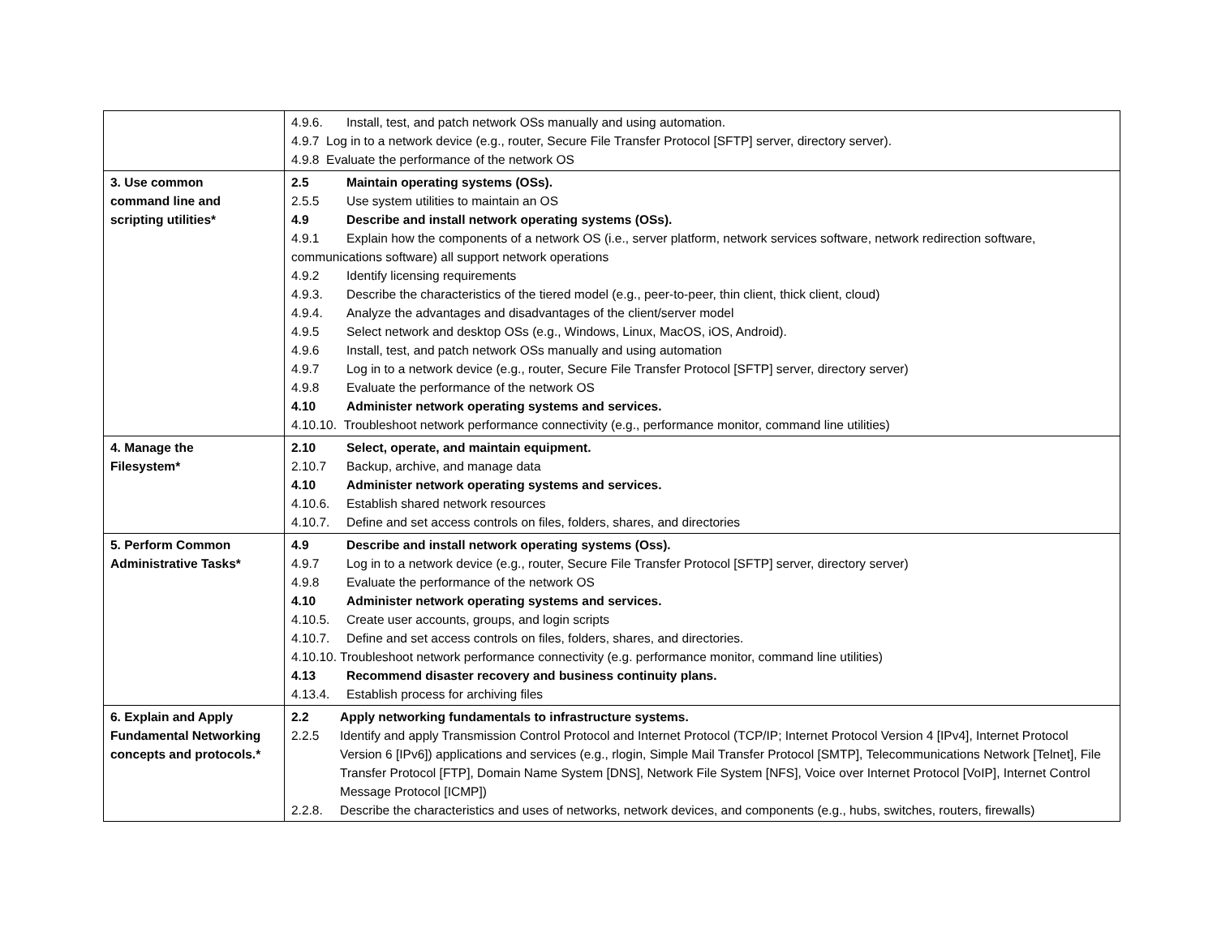| | 4.9.6. Install, test, and patch network OSs manually and using automation. 4.9.7 Log in to a network device (e.g., router, Secure File Transfer Protocol [SFTP] server, directory server). 4.9.8 Evaluate the performance of the network OS |
| 3. Use common command line and scripting utilities* | 2.5 Maintain operating systems (OSs). 2.5.5 Use system utilities to maintain an OS 4.9 Describe and install network operating systems (OSs). 4.9.1 Explain how the components of a network OS (i.e., server platform, network services software, network redirection software, communications software) all support network operations 4.9.2 Identify licensing requirements 4.9.3. Describe the characteristics of the tiered model (e.g., peer-to-peer, thin client, thick client, cloud) 4.9.4. Analyze the advantages and disadvantages of the client/server model 4.9.5 Select network and desktop OSs (e.g., Windows, Linux, MacOS, iOS, Android). 4.9.6 Install, test, and patch network OSs manually and using automation 4.9.7 Log in to a network device (e.g., router, Secure File Transfer Protocol [SFTP] server, directory server) 4.9.8 Evaluate the performance of the network OS 4.10 Administer network operating systems and services. 4.10.10. Troubleshoot network performance connectivity (e.g., performance monitor, command line utilities) |
| 4. Manage the Filesystem* | 2.10 Select, operate, and maintain equipment. 2.10.7 Backup, archive, and manage data 4.10 Administer network operating systems and services. 4.10.6. Establish shared network resources 4.10.7. Define and set access controls on files, folders, shares, and directories |
| 5. Perform Common Administrative Tasks* | 4.9 Describe and install network operating systems (Oss). 4.9.7 Log in to a network device (e.g., router, Secure File Transfer Protocol [SFTP] server, directory server) 4.9.8 Evaluate the performance of the network OS 4.10 Administer network operating systems and services. 4.10.5. Create user accounts, groups, and login scripts 4.10.7. Define and set access controls on files, folders, shares, and directories. 4.10.10. Troubleshoot network performance connectivity (e.g. performance monitor, command line utilities) 4.13 Recommend disaster recovery and business continuity plans. 4.13.4. Establish process for archiving files |
| 6. Explain and Apply Fundamental Networking concepts and protocols.* | 2.2 Apply networking fundamentals to infrastructure systems. 2.2.5 Identify and apply Transmission Control Protocol and Internet Protocol (TCP/IP; Internet Protocol Version 4 [IPv4], Internet Protocol Version 6 [IPv6]) applications and services (e.g., rlogin, Simple Mail Transfer Protocol [SMTP], Telecommunications Network [Telnet], File Transfer Protocol [FTP], Domain Name System [DNS], Network File System [NFS], Voice over Internet Protocol [VoIP], Internet Control Message Protocol [ICMP]) 2.2.8. Describe the characteristics and uses of networks, network devices, and components (e.g., hubs, switches, routers, firewalls) |